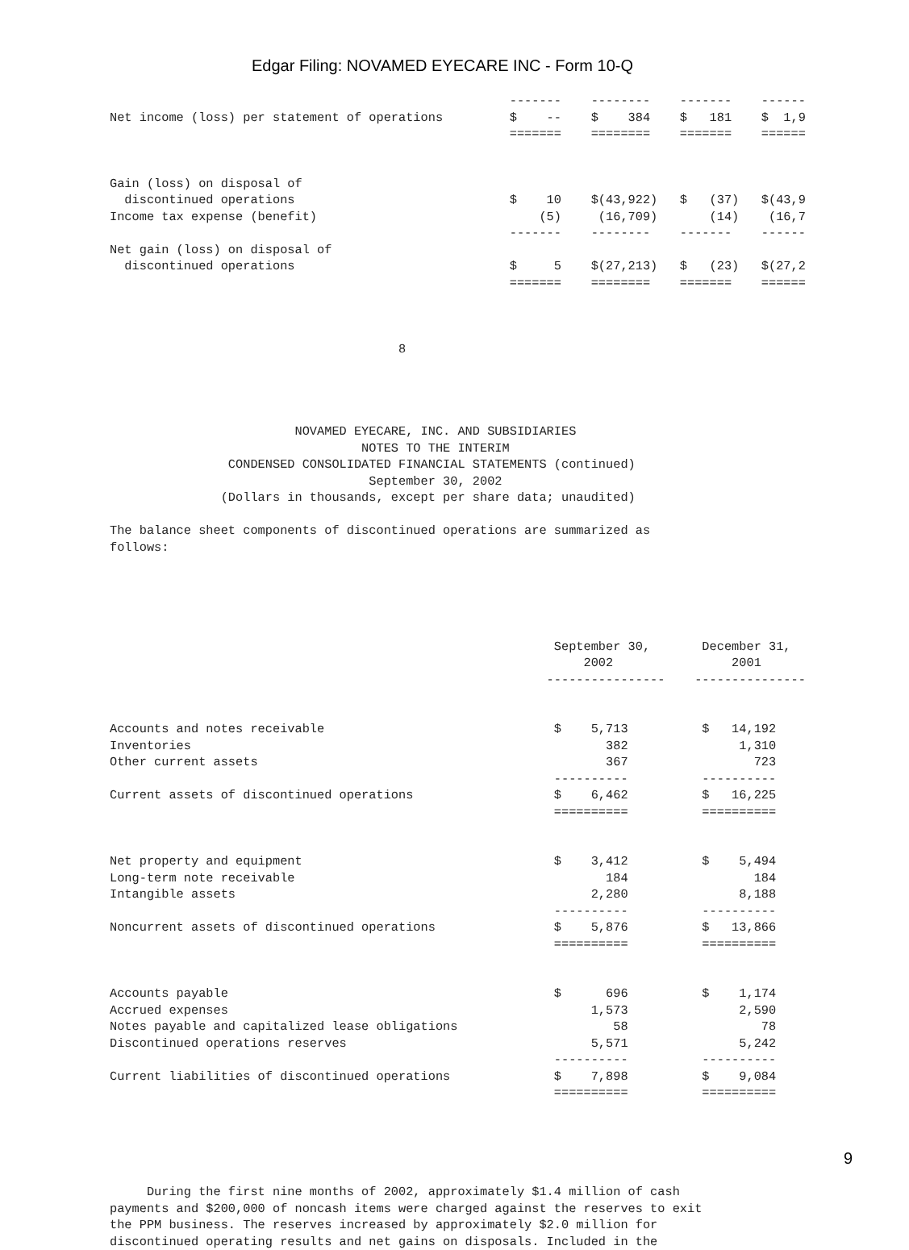Edgar Filing: NOVAMED EYECARE INC - Form 10-Q
                                                      -------    --------    -------    ------
Net income (loss) per statement of operations         $    --    $    384    $   181    $  1,9
                                                      =======    ========    =======    ======


Gain (loss) on disposal of
  discontinued operations                             $    10    $(43,922)   $   (37)   $(43,9
Income tax expense (benefit)                              (5)     (16,709)       (14)    (16,7
                                                      -------    --------    -------    ------
Net gain (loss) on disposal of
  discontinued operations                             $     5    $(27,213)   $   (23)   $(27,2
                                                      =======    ========    =======    ======



                                       8




                         NOVAMED EYECARE, INC. AND SUBSIDIARIES
                                  NOTES TO THE INTERIM
                CONDENSED CONSOLIDATED FINANCIAL STATEMENTS (continued)
                                   September 30, 2002
               (Dollars in thousands, except per share data; unaudited)

The balance sheet components of discontinued operations are summarized as
follows:





                                                            September 30,       December 31,
                                                                2002                2001
                                                           ----------------    ---------------


Accounts and notes receivable                               $    5,713          $   14,192
Inventories                                                        382               1,310
Other current assets                                               367                 723
                                                            ----------          ----------
Current assets of discontinued operations                   $    6,462          $   16,225
                                                            ==========          ==========


Net property and equipment                                  $    3,412          $    5,494
Long-term note receivable                                          184                 184
Intangible assets                                                2,280               8,188
                                                            ----------          ----------
Noncurrent assets of discontinued operations                $    5,876          $   13,866
                                                            ==========          ==========


Accounts payable                                            $      696          $    1,174
Accrued expenses                                                 1,573               2,590
Notes payable and capitalized lease obligations                     58                  78
Discontinued operations reserves                                 5,571               5,242
                                                            ----------          ----------
Current liabilities of discontinued operations              $    7,898          $    9,084
                                                            ==========          ==========





     During the first nine months of 2002, approximately $1.4 million of cash
payments and $200,000 of noncash items were charged against the reserves to exit
the PPM business. The reserves increased by approximately $2.0 million for
discontinued operating results and net gains on disposals. Included in the
9